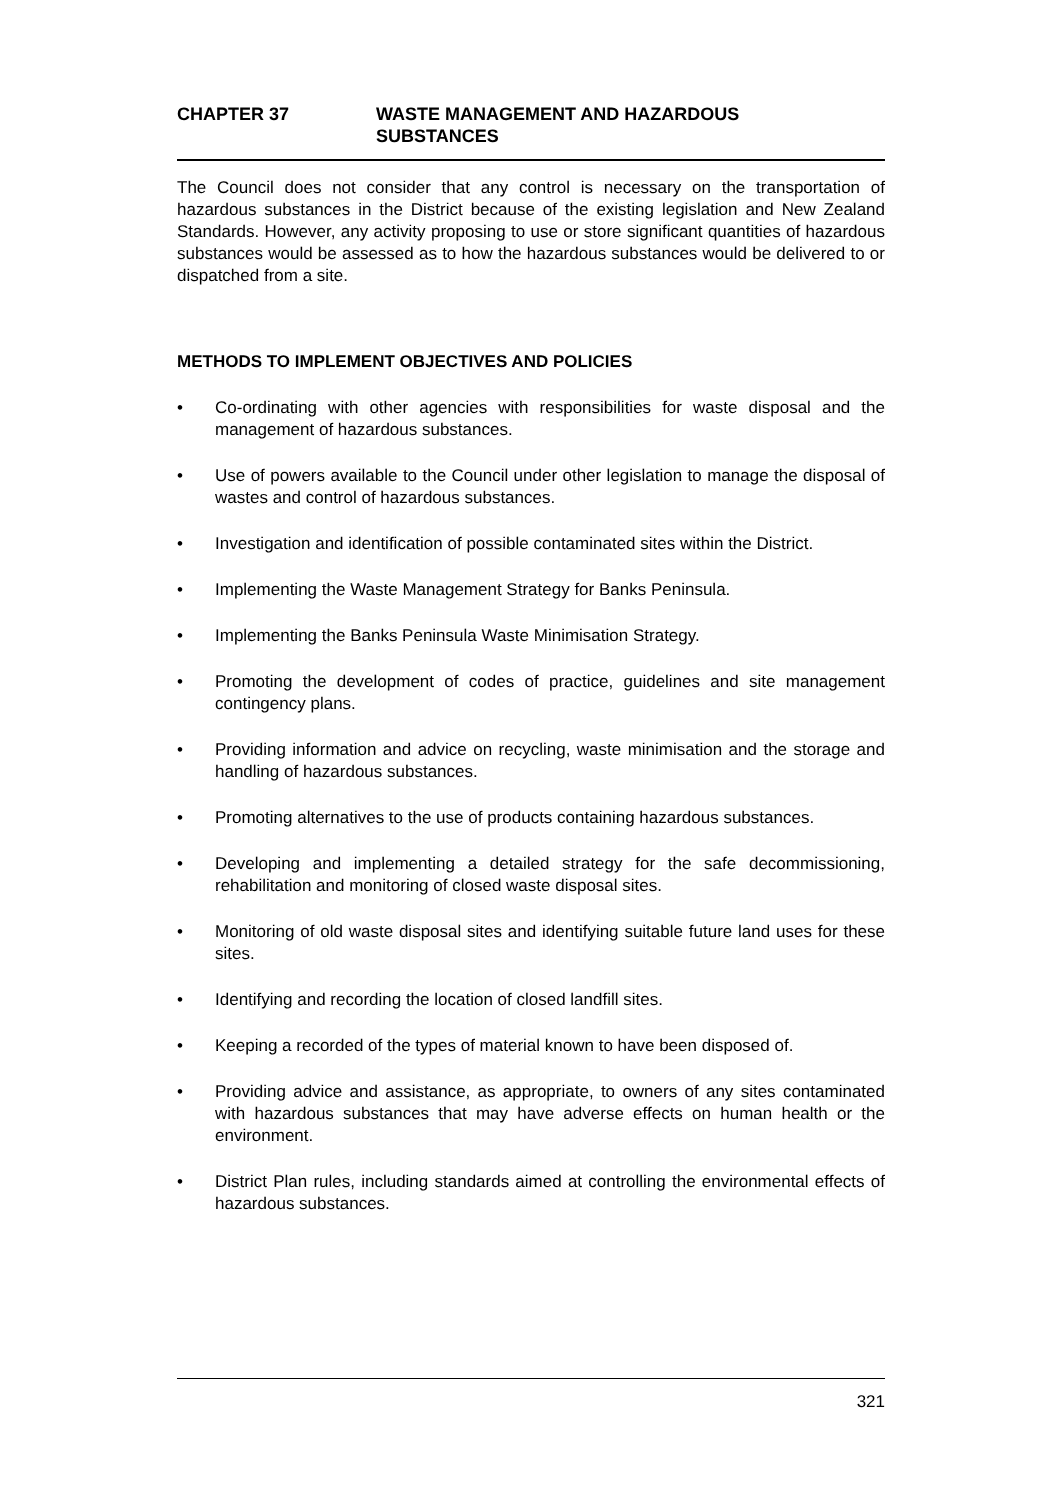CHAPTER 37 WASTE MANAGEMENT AND HAZARDOUS
SUBSTANCES
The Council does not consider that any control is necessary on the transportation of hazardous substances in the District because of the existing legislation and New Zealand Standards. However, any activity proposing to use or store significant quantities of hazardous substances would be assessed as to how the hazardous substances would be delivered to or dispatched from a site.
METHODS TO IMPLEMENT OBJECTIVES AND POLICIES
• Co-ordinating with other agencies with responsibilities for waste disposal and the management of hazardous substances.
• Use of powers available to the Council under other legislation to manage the disposal of wastes and control of hazardous substances.
• Investigation and identification of possible contaminated sites within the District.
• Implementing the Waste Management Strategy for Banks Peninsula.
• Implementing the Banks Peninsula Waste Minimisation Strategy.
• Promoting the development of codes of practice, guidelines and site management contingency plans.
• Providing information and advice on recycling, waste minimisation and the storage and handling of hazardous substances.
• Promoting alternatives to the use of products containing hazardous substances.
• Developing and implementing a detailed strategy for the safe decommissioning, rehabilitation and monitoring of closed waste disposal sites.
• Monitoring of old waste disposal sites and identifying suitable future land uses for these sites.
• Identifying and recording the location of closed landfill sites.
• Keeping a recorded of the types of material known to have been disposed of.
• Providing advice and assistance, as appropriate, to owners of any sites contaminated with hazardous substances that may have adverse effects on human health or the environment.
• District Plan rules, including standards aimed at controlling the environmental effects of hazardous substances.
321